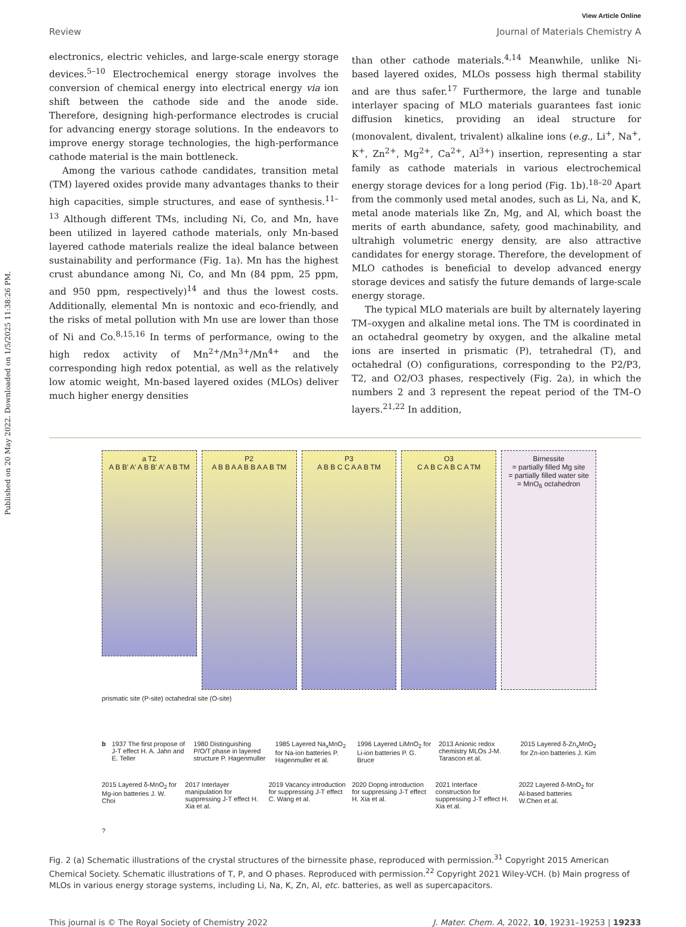Published on 20 May 2022. Downloaded on 1/5/2025 11:38:26 PM.
View Article Online
Review Journal of Materials Chemistry A
electronics, electric vehicles, and large-scale energy storage devices.<sup>5–10</sup> Electrochemical energy storage involves the conversion of chemical energy into electrical energy via ion shift between the cathode side and the anode side. Therefore, designing high-performance electrodes is crucial for advancing energy storage solutions. In the endeavors to improve energy storage technologies, the high-performance cathode material is the main bottleneck.
Among the various cathode candidates, transition metal (TM) layered oxides provide many advantages thanks to their high capacities, simple structures, and ease of synthesis.<sup>11–13</sup> Although different TMs, including Ni, Co, and Mn, have been utilized in layered cathode materials, only Mn-based layered cathode materials realize the ideal balance between sustainability and performance (Fig. 1a). Mn has the highest crust abundance among Ni, Co, and Mn (84 ppm, 25 ppm, and 950 ppm, respectively)<sup>14</sup> and thus the lowest costs. Additionally, elemental Mn is nontoxic and eco-friendly, and the risks of metal pollution with Mn use are lower than those of Ni and Co.<sup>8,15,16</sup> In terms of performance, owing to the high redox activity of Mn<sup>2+</sup>/Mn<sup>3+</sup>/Mn<sup>4+</sup> and the corresponding high redox potential, as well as the relatively low atomic weight, Mn-based layered oxides (MLOs) deliver much higher energy densities
than other cathode materials.<sup>4,14</sup> Meanwhile, unlike Ni-based layered oxides, MLOs possess high thermal stability and are thus safer.<sup>17</sup> Furthermore, the large and tunable interlayer spacing of MLO materials guarantees fast ionic diffusion kinetics, providing an ideal structure for (monovalent, divalent, trivalent) alkaline ions (e.g., Li<sup>+</sup>, Na<sup>+</sup>, K<sup>+</sup>, Zn<sup>2+</sup>, Mg<sup>2+</sup>, Ca<sup>2+</sup>, Al<sup>3+</sup>) insertion, representing a star family as cathode materials in various electrochemical energy storage devices for a long period (Fig. 1b).<sup>18–20</sup> Apart from the commonly used metal anodes, such as Li, Na, and K, metal anode materials like Zn, Mg, and Al, which boast the merits of earth abundance, safety, good machinability, and ultrahigh volumetric energy density, are also attractive candidates for energy storage. Therefore, the development of MLO cathodes is beneficial to develop advanced energy storage devices and satisfy the future demands of large-scale energy storage.
The typical MLO materials are built by alternately layering TM–oxygen and alkaline metal ions. The TM is coordinated in an octahedral geometry by oxygen, and the alkaline metal ions are inserted in prismatic (P), tetrahedral (T), and octahedral (O) configurations, corresponding to the P2/P3, T2, and O2/O3 phases, respectively (Fig. 2a), in which the numbers 2 and 3 represent the repeat period of the TM–O layers.<sup>21,22</sup> In addition,
a T2
A B B′ A′ A B B′ A′ A B TM
P2
A B B A A B B A A B TM
P3
A B B C C A A B TM
O3
C A B C A B C A TM
Birnessite
= partially filled Mg site
= partially filled water site
= MnO<sub>6</sub> octahedron
prismatic site (P-site) octahedral site (O-site)
b 1937 The first propose of J-T effect H. A. Jahn and E. Teller 1980 Distinguishing P/O/T phase in layered structure P. Hagenmuller 1985 Layered Na<sub>x</sub>MnO<sub>2</sub> for Na-ion batteries P. Hagenmuller et al. 1996 Layered LiMnO<sub>2</sub> for Li-ion batteries P. G. Bruce 2013 Anionic redox chemistry MLOs J-M. Tarascon et al. 2015 Layered δ-Zn<sub>x</sub>MnO<sub>2</sub> for Zn-ion batteries J. Kim 2015 Layered δ-MnO<sub>2</sub> for Mg-ion batteries J. W. Choi 2017 Interlayer manipulation for suppressing J-T effect H. Xia et al. 2019 Vacancy introduction for suppressing J-T effect C. Wang et al. 2020 Dopng introduction for suppressing J-T effect H. Xia et al. 2021 Interface construction for suppressing J-T effect H. Xia et al. 2022 Layered δ-MnO<sub>2</sub> for Al-based batteries W.Chen et al. ?
Fig. 2 (a) Schematic illustrations of the crystal structures of the birnessite phase, reproduced with permission.<sup>31</sup> Copyright 2015 American Chemical Society. Schematic illustrations of T, P, and O phases. Reproduced with permission.<sup>22</sup> Copyright 2021 Wiley-VCH. (b) Main progress of MLOs in various energy storage systems, including Li, Na, K, Zn, Al, etc. batteries, as well as supercapacitors.
This journal is © The Royal Society of Chemistry 2022 J. Mater. Chem. A, 2022, 10, 19231–19253 | 19233